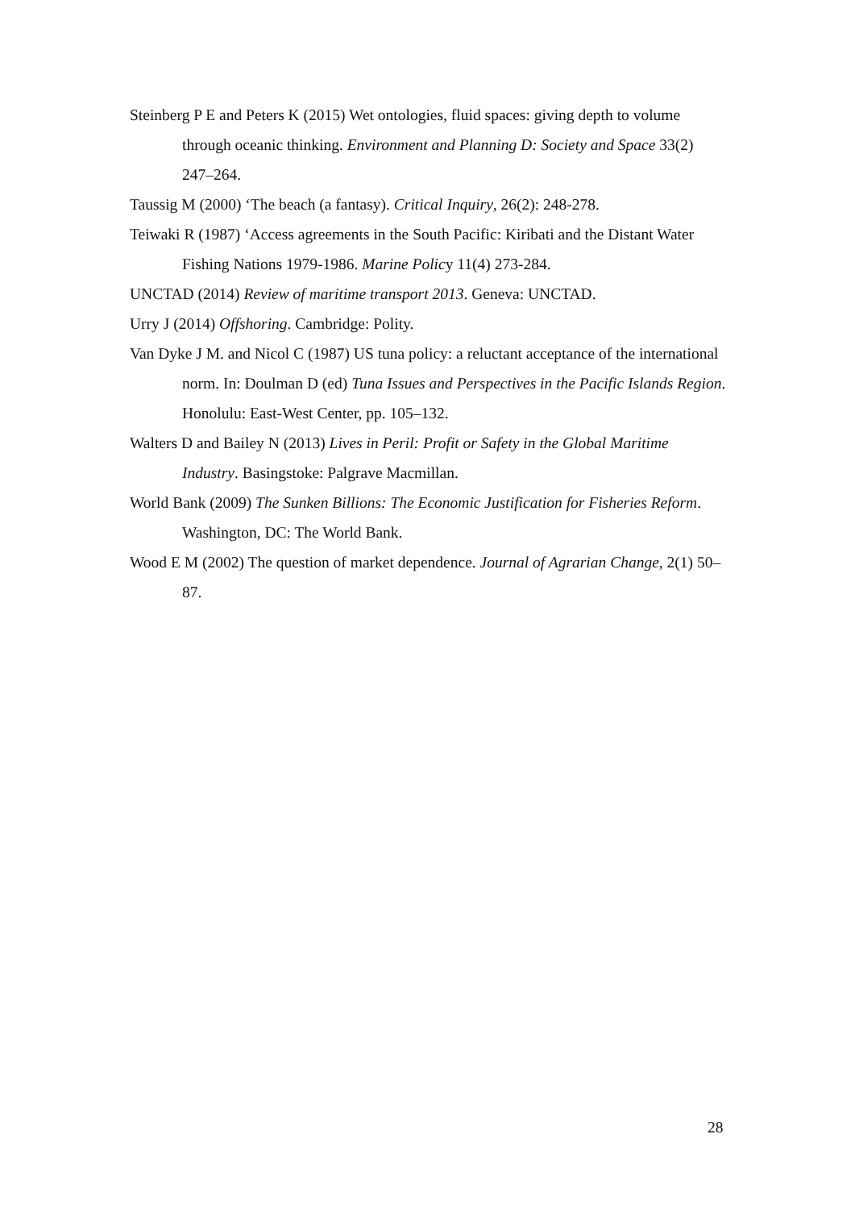Steinberg P E and Peters K (2015) Wet ontologies, fluid spaces: giving depth to volume through oceanic thinking. Environment and Planning D: Society and Space 33(2) 247–264.
Taussig M (2000) ‘The beach (a fantasy). Critical Inquiry, 26(2): 248-278.
Teiwaki R (1987) ‘Access agreements in the South Pacific: Kiribati and the Distant Water Fishing Nations 1979-1986. Marine Policy 11(4) 273-284.
UNCTAD (2014) Review of maritime transport 2013. Geneva: UNCTAD.
Urry J (2014) Offshoring. Cambridge: Polity.
Van Dyke J M. and Nicol C (1987) US tuna policy: a reluctant acceptance of the international norm. In: Doulman D (ed) Tuna Issues and Perspectives in the Pacific Islands Region. Honolulu: East-West Center, pp. 105–132.
Walters D and Bailey N (2013) Lives in Peril: Profit or Safety in the Global Maritime Industry. Basingstoke: Palgrave Macmillan.
World Bank (2009) The Sunken Billions: The Economic Justification for Fisheries Reform. Washington, DC: The World Bank.
Wood E M (2002) The question of market dependence. Journal of Agrarian Change, 2(1) 50–87.
28